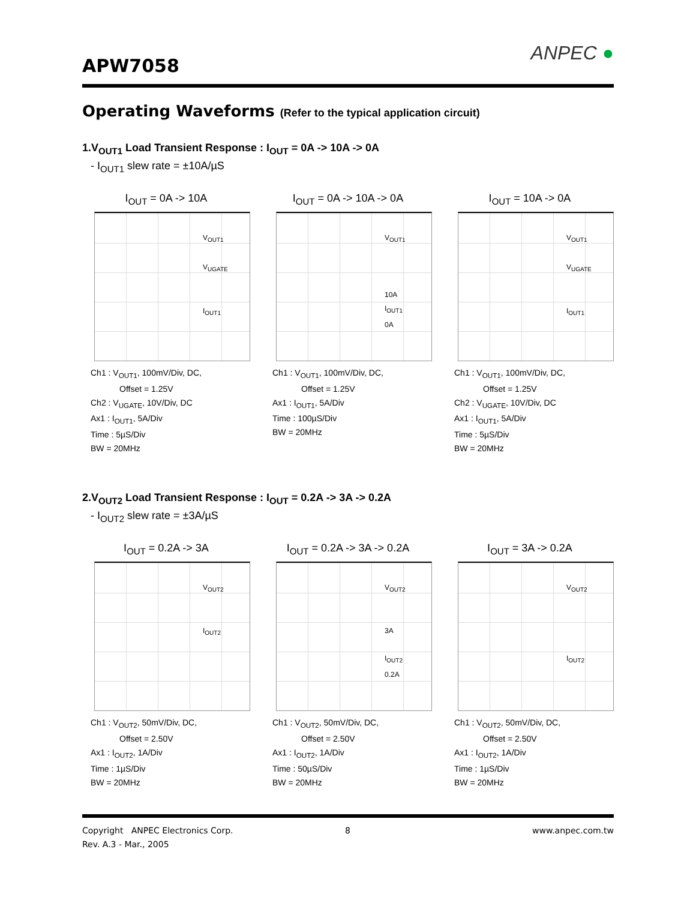APW7058
ANPEC ●
Operating Waveforms (Refer to the typical application circuit)
1.V<sub>OUT1</sub> Load Transient Response : I<sub>OUT</sub> = 0A -> 10A -> 0A
- I<sub>OUT1</sub> slew rate = ±10A/µS
I<sub>OUT</sub> = 0A -> 10A
V<sub>OUT1</sub>
V<sub>UGATE</sub>
I<sub>OUT1</sub>
Ch1 : V<sub>OUT1</sub>, 100mV/Div, DC,
Offset = 1.25V
Ch2 : V<sub>UGATE</sub>, 10V/Div, DC
Ax1 : I<sub>OUT1</sub>, 5A/Div
Time : 5µS/Div
BW = 20MHz
I<sub>OUT</sub> = 0A -> 10A -> 0A
V<sub>OUT1</sub>
10A
I<sub>OUT1</sub>
0A
Ch1 : V<sub>OUT1</sub>, 100mV/Div, DC,
Offset = 1.25V
Ax1 : I<sub>OUT1</sub>, 5A/Div
Time : 100µS/Div
BW = 20MHz
I<sub>OUT</sub> = 10A -> 0A
V<sub>OUT1</sub>
V<sub>UGATE</sub>
I<sub>OUT1</sub>
Ch1 : V<sub>OUT1</sub>, 100mV/Div, DC,
Offset = 1.25V
Ch2 : V<sub>UGATE</sub>, 10V/Div, DC
Ax1 : I<sub>OUT1</sub>, 5A/Div
Time : 5µS/Div
BW = 20MHz
2.V<sub>OUT2</sub> Load Transient Response : I<sub>OUT</sub> = 0.2A -> 3A -> 0.2A
- I<sub>OUT2</sub> slew rate = ±3A/µS
I<sub>OUT</sub> = 0.2A -> 3A
V<sub>OUT2</sub>
I<sub>OUT2</sub>
Ch1 : V<sub>OUT2</sub>, 50mV/Div, DC,
Offset = 2.50V
Ax1 : I<sub>OUT2</sub>, 1A/Div
Time : 1µS/Div
BW = 20MHz
I<sub>OUT</sub> = 0.2A -> 3A -> 0.2A
V<sub>OUT2</sub>
3A
I<sub>OUT2</sub>
0.2A
Ch1 : V<sub>OUT2</sub>, 50mV/Div, DC,
Offset = 2.50V
Ax1 : I<sub>OUT2</sub>, 1A/Div
Time : 50µS/Div
BW = 20MHz
I<sub>OUT</sub> = 3A -> 0.2A
V<sub>OUT2</sub>
I<sub>OUT2</sub>
Ch1 : V<sub>OUT2</sub>, 50mV/Div, DC,
Offset = 2.50V
Ax1 : I<sub>OUT2</sub>, 1A/Div
Time : 1µS/Div
BW = 20MHz
Copyright ANPEC Electronics Corp.
Rev. A.3 - Mar., 2005
8 www.anpec.com.tw